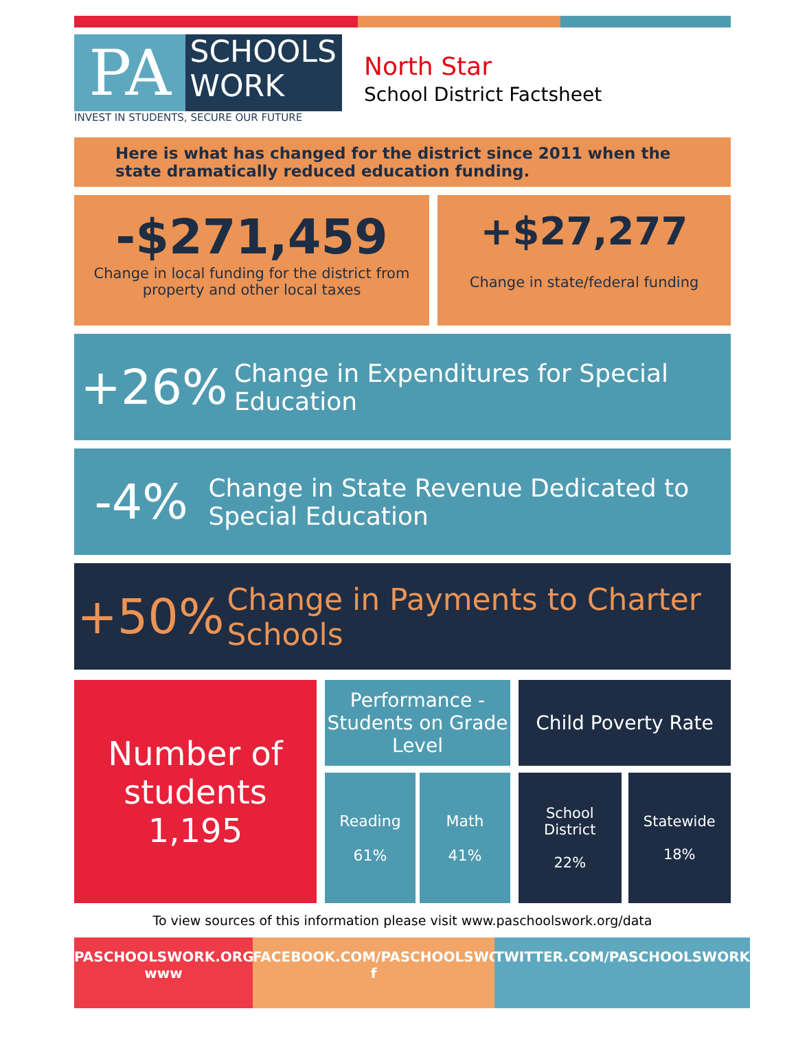PA
SCHOOLS
WORK
INVEST IN STUDENTS, SECURE OUR FUTURE
North Star
School District Factsheet
Here is what has changed for the district since 2011 when the state dramatically reduced education funding.
-$271,459
Change in local funding for the district from property and other local taxes
+$27,277
Change in state/federal funding
+26%
Change in Expenditures for Special Education
-4%
Change in State Revenue Dedicated to Special Education
+50%
Change in Payments to Charter Schools
Number of students
1,195
Performance - Students on Grade Level
Reading
61%
Math
41%
Child Poverty Rate
School District
22%
Statewide
18%
To view sources of this information please visit www.paschoolswork.org/data
PASCHOOLSWORK.ORG
www
FACEBOOK.COM/PASCHOOLSWORK
f
TWITTER.COM/PASCHOOLSWORK